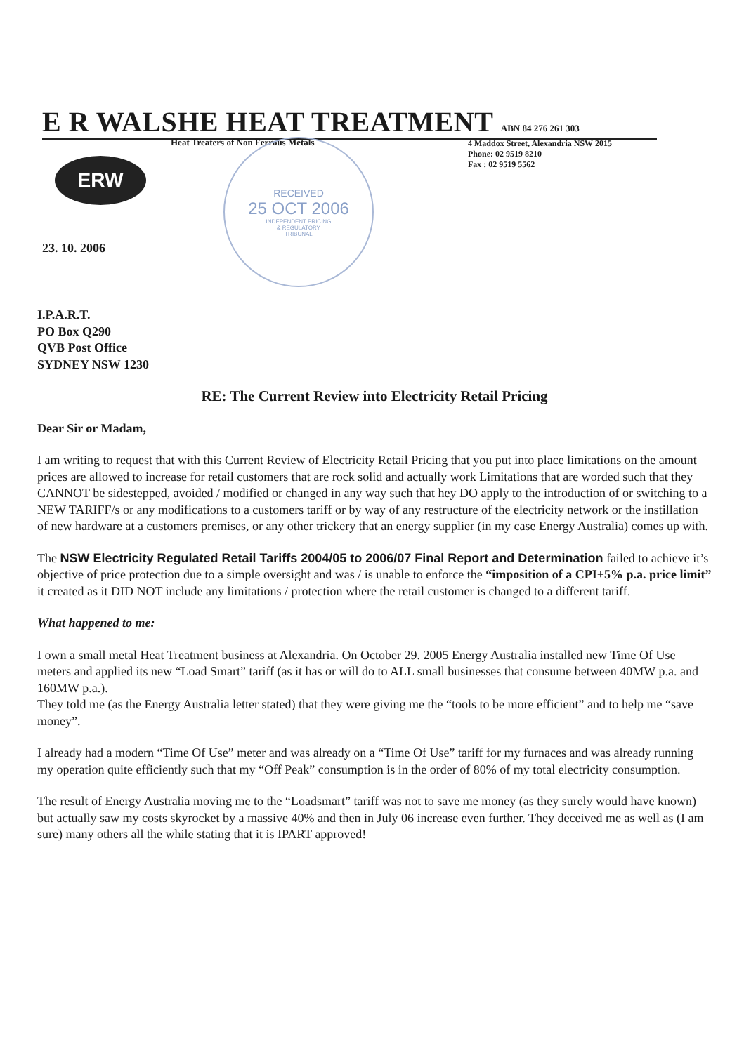E R WALSHE HEAT TREATMENT
ABN 84 276 261 303
Heat Treaters of Non Ferrous Metals
4 Maddox Street, Alexandria NSW 2015
Phone: 02 9519 8210
Fax : 02 9519 5562
ERW
RECEIVED
25 OCT 2006
INDEPENDENT PRICING
& REGULATORY
TRIBUNAL
23. 10. 2006
I.P.A.R.T.
PO Box Q290
QVB Post Office
SYDNEY NSW 1230
RE: The Current Review into Electricity Retail Pricing
Dear Sir or Madam,
I am writing to request that with this Current Review of Electricity Retail Pricing that you put into place limitations on the amount prices are allowed to increase for retail customers that are rock solid and actually work Limitations that are worded such that they CANNOT be sidestepped, avoided / modified or changed in any way such that hey DO apply to the introduction of or switching to a NEW TARIFF/s or any modifications to a customers tariff or by way of any restructure of the electricity network or the instillation of new hardware at a customers premises, or any other trickery that an energy supplier (in my case Energy Australia) comes up with.
The NSW Electricity Regulated Retail Tariffs 2004/05 to 2006/07 Final Report and Determination failed to achieve it’s objective of price protection due to a simple oversight and was / is unable to enforce the “imposition of a CPI+5% p.a. price limit” it created as it DID NOT include any limitations / protection where the retail customer is changed to a different tariff.
What happened to me:
I own a small metal Heat Treatment business at Alexandria. On October 29. 2005 Energy Australia installed new Time Of Use meters and applied its new “Load Smart” tariff (as it has or will do to ALL small businesses that consume between 40MW p.a. and 160MW p.a.).
They told me (as the Energy Australia letter stated) that they were giving me the “tools to be more efficient” and to help me “save money”.
I already had a modern “Time Of Use” meter and was already on a “Time Of Use” tariff for my furnaces and was already running my operation quite efficiently such that my “Off Peak” consumption is in the order of 80% of my total electricity consumption.
The result of Energy Australia moving me to the “Loadsmart” tariff was not to save me money (as they surely would have known) but actually saw my costs skyrocket by a massive 40% and then in July 06 increase even further. They deceived me as well as (I am sure) many others all the while stating that it is IPART approved!